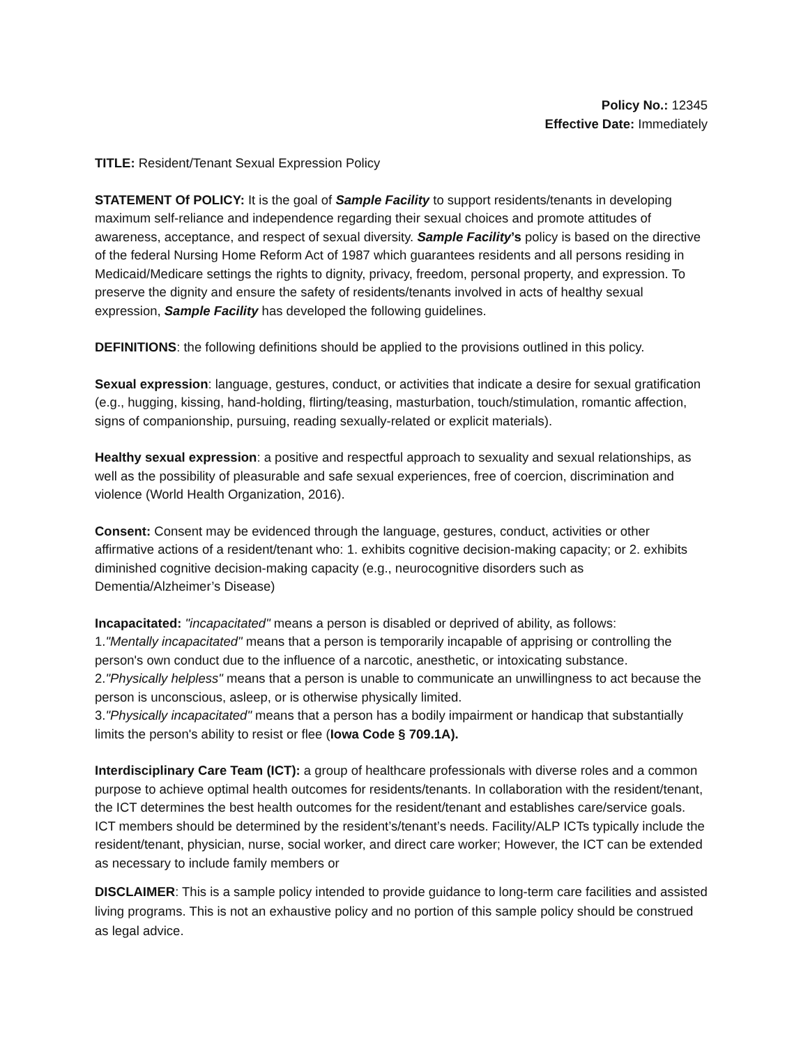Policy No.: 12345
Effective Date: Immediately
TITLE: Resident/Tenant Sexual Expression Policy
STATEMENT Of POLICY: It is the goal of Sample Facility to support residents/tenants in developing maximum self-reliance and independence regarding their sexual choices and promote attitudes of awareness, acceptance, and respect of sexual diversity. Sample Facility’s policy is based on the directive of the federal Nursing Home Reform Act of 1987 which guarantees residents and all persons residing in Medicaid/Medicare settings the rights to dignity, privacy, freedom, personal property, and expression. To preserve the dignity and ensure the safety of residents/tenants involved in acts of healthy sexual expression, Sample Facility has developed the following guidelines.
DEFINITIONS: the following definitions should be applied to the provisions outlined in this policy.
Sexual expression: language, gestures, conduct, or activities that indicate a desire for sexual gratification (e.g., hugging, kissing, hand-holding, flirting/teasing, masturbation, touch/stimulation, romantic affection, signs of companionship, pursuing, reading sexually-related or explicit materials).
Healthy sexual expression: a positive and respectful approach to sexuality and sexual relationships, as well as the possibility of pleasurable and safe sexual experiences, free of coercion, discrimination and violence (World Health Organization, 2016).
Consent: Consent may be evidenced through the language, gestures, conduct, activities or other affirmative actions of a resident/tenant who: 1. exhibits cognitive decision-making capacity; or 2. exhibits diminished cognitive decision-making capacity (e.g., neurocognitive disorders such as Dementia/Alzheimer’s Disease)
Incapacitated: "incapacitated" means a person is disabled or deprived of ability, as follows:
1."Mentally incapacitated" means that a person is temporarily incapable of apprising or controlling the person's own conduct due to the influence of a narcotic, anesthetic, or intoxicating substance.
2."Physically helpless" means that a person is unable to communicate an unwillingness to act because the person is unconscious, asleep, or is otherwise physically limited.
3."Physically incapacitated" means that a person has a bodily impairment or handicap that substantially limits the person's ability to resist or flee (Iowa Code § 709.1A).
Interdisciplinary Care Team (ICT): a group of healthcare professionals with diverse roles and a common purpose to achieve optimal health outcomes for residents/tenants. In collaboration with the resident/tenant, the ICT determines the best health outcomes for the resident/tenant and establishes care/service goals. ICT members should be determined by the resident’s/tenant’s needs. Facility/ALP ICTs typically include the resident/tenant, physician, nurse, social worker, and direct care worker; However, the ICT can be extended as necessary to include family members or
DISCLAIMER: This is a sample policy intended to provide guidance to long-term care facilities and assisted living programs. This is not an exhaustive policy and no portion of this sample policy should be construed as legal advice.